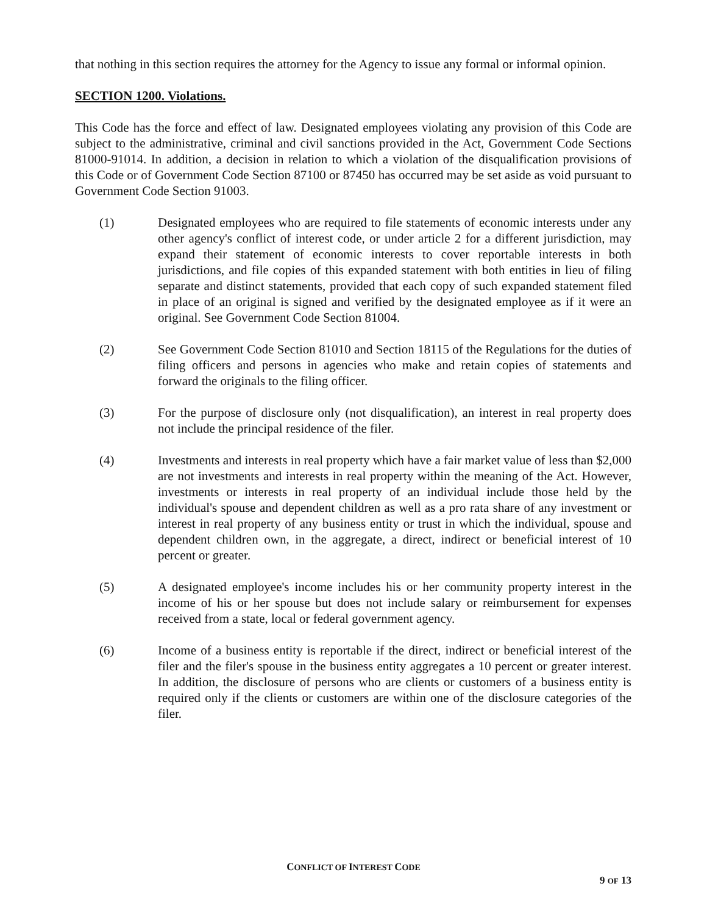that nothing in this section requires the attorney for the Agency to issue any formal or informal opinion.
SECTION 1200. Violations.
This Code has the force and effect of law. Designated employees violating any provision of this Code are subject to the administrative, criminal and civil sanctions provided in the Act, Government Code Sections 81000-91014. In addition, a decision in relation to which a violation of the disqualification provisions of this Code or of Government Code Section 87100 or 87450 has occurred may be set aside as void pursuant to Government Code Section 91003.
(1) Designated employees who are required to file statements of economic interests under any other agency's conflict of interest code, or under article 2 for a different jurisdiction, may expand their statement of economic interests to cover reportable interests in both jurisdictions, and file copies of this expanded statement with both entities in lieu of filing separate and distinct statements, provided that each copy of such expanded statement filed in place of an original is signed and verified by the designated employee as if it were an original. See Government Code Section 81004.
(2) See Government Code Section 81010 and Section 18115 of the Regulations for the duties of filing officers and persons in agencies who make and retain copies of statements and forward the originals to the filing officer.
(3) For the purpose of disclosure only (not disqualification), an interest in real property does not include the principal residence of the filer.
(4) Investments and interests in real property which have a fair market value of less than $2,000 are not investments and interests in real property within the meaning of the Act. However, investments or interests in real property of an individual include those held by the individual's spouse and dependent children as well as a pro rata share of any investment or interest in real property of any business entity or trust in which the individual, spouse and dependent children own, in the aggregate, a direct, indirect or beneficial interest of 10 percent or greater.
(5) A designated employee's income includes his or her community property interest in the income of his or her spouse but does not include salary or reimbursement for expenses received from a state, local or federal government agency.
(6) Income of a business entity is reportable if the direct, indirect or beneficial interest of the filer and the filer's spouse in the business entity aggregates a 10 percent or greater interest. In addition, the disclosure of persons who are clients or customers of a business entity is required only if the clients or customers are within one of the disclosure categories of the filer.
CONFLICT OF INTEREST CODE
9 OF 13